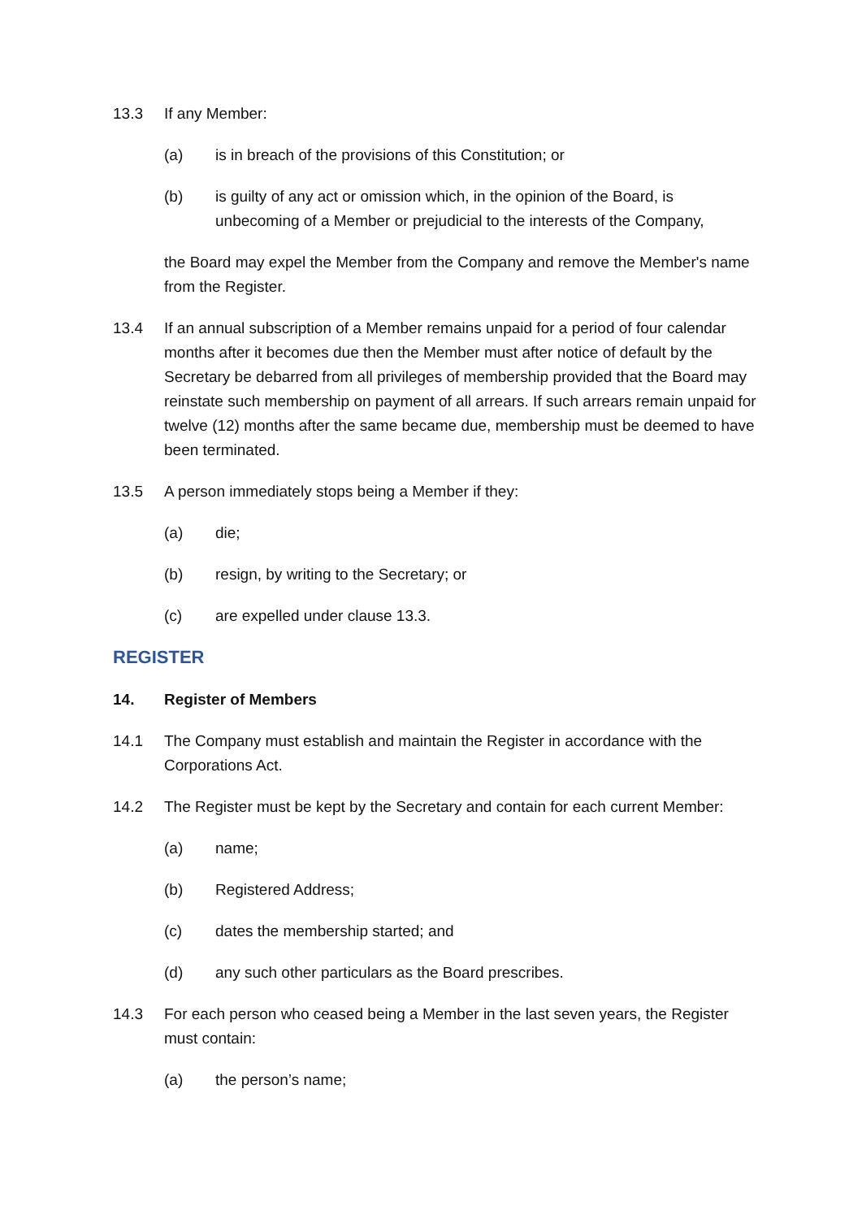13.3 If any Member:
(a) is in breach of the provisions of this Constitution; or
(b) is guilty of any act or omission which, in the opinion of the Board, is unbecoming of a Member or prejudicial to the interests of the Company,
the Board may expel the Member from the Company and remove the Member's name from the Register.
13.4 If an annual subscription of a Member remains unpaid for a period of four calendar months after it becomes due then the Member must after notice of default by the Secretary be debarred from all privileges of membership provided that the Board may reinstate such membership on payment of all arrears. If such arrears remain unpaid for twelve (12) months after the same became due, membership must be deemed to have been terminated.
13.5 A person immediately stops being a Member if they:
(a) die;
(b) resign, by writing to the Secretary; or
(c) are expelled under clause 13.3.
REGISTER
14. Register of Members
14.1 The Company must establish and maintain the Register in accordance with the Corporations Act.
14.2 The Register must be kept by the Secretary and contain for each current Member:
(a) name;
(b) Registered Address;
(c) dates the membership started; and
(d) any such other particulars as the Board prescribes.
14.3 For each person who ceased being a Member in the last seven years, the Register must contain:
(a) the person’s name;